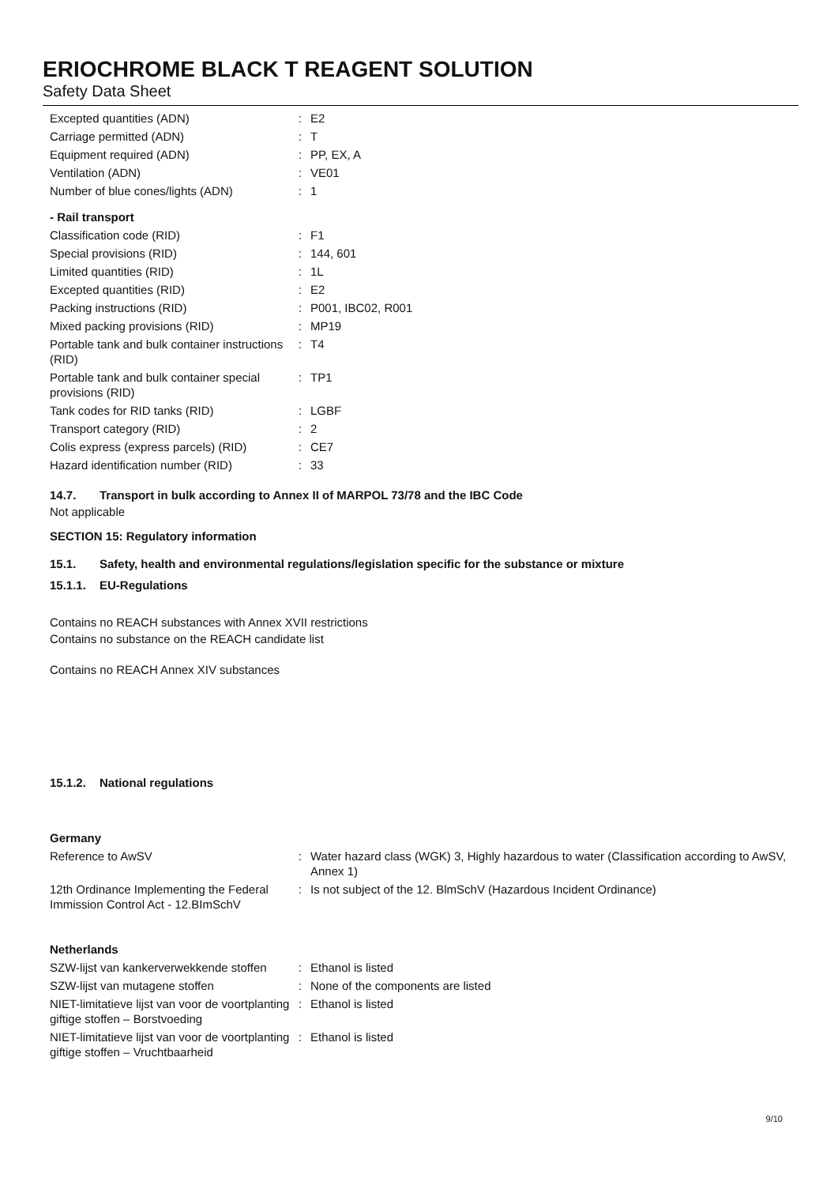ERIOCHROME BLACK T REAGENT SOLUTION
Safety Data Sheet
| Excepted quantities (ADN) | : | E2 |
| Carriage permitted (ADN) | : | T |
| Equipment required (ADN) | : | PP, EX, A |
| Ventilation (ADN) | : | VE01 |
| Number of blue cones/lights (ADN) | : | 1 |
| - Rail transport | | |
| Classification code (RID) | : | F1 |
| Special provisions (RID) | : | 144, 601 |
| Limited quantities (RID) | : | 1L |
| Excepted quantities (RID) | : | E2 |
| Packing instructions (RID) | : | P001, IBC02, R001 |
| Mixed packing provisions (RID) | : | MP19 |
| Portable tank and bulk container instructions (RID) | : | T4 |
| Portable tank and bulk container special provisions (RID) | : | TP1 |
| Tank codes for RID tanks (RID) | : | LGBF |
| Transport category (RID) | : | 2 |
| Colis express (express parcels) (RID) | : | CE7 |
| Hazard identification number (RID) | : | 33 |
14.7. Transport in bulk according to Annex II of MARPOL 73/78 and the IBC Code
Not applicable
SECTION 15: Regulatory information
15.1. Safety, health and environmental regulations/legislation specific for the substance or mixture
15.1.1. EU-Regulations
Contains no REACH substances with Annex XVII restrictions
Contains no substance on the REACH candidate list
Contains no REACH Annex XIV substances
15.1.2. National regulations
| Germany | | |
| Reference to AwSV | : | Water hazard class (WGK) 3, Highly hazardous to water (Classification according to AwSV, Annex 1) |
| 12th Ordinance Implementing the Federal Immission Control Act - 12.BImSchV | : | Is not subject of the 12. BlmSchV (Hazardous Incident Ordinance) |
| Netherlands | | |
| SZW-lijst van kankerverwekkende stoffen | : | Ethanol is listed |
| SZW-lijst van mutagene stoffen | : | None of the components are listed |
| NIET-limitatieve lijst van voor de voortplanting giftige stoffen – Borstvoeding | : | Ethanol is listed |
| NIET-limitatieve lijst van voor de voortplanting giftige stoffen – Vruchtbaarheid | : | Ethanol is listed |
9/10